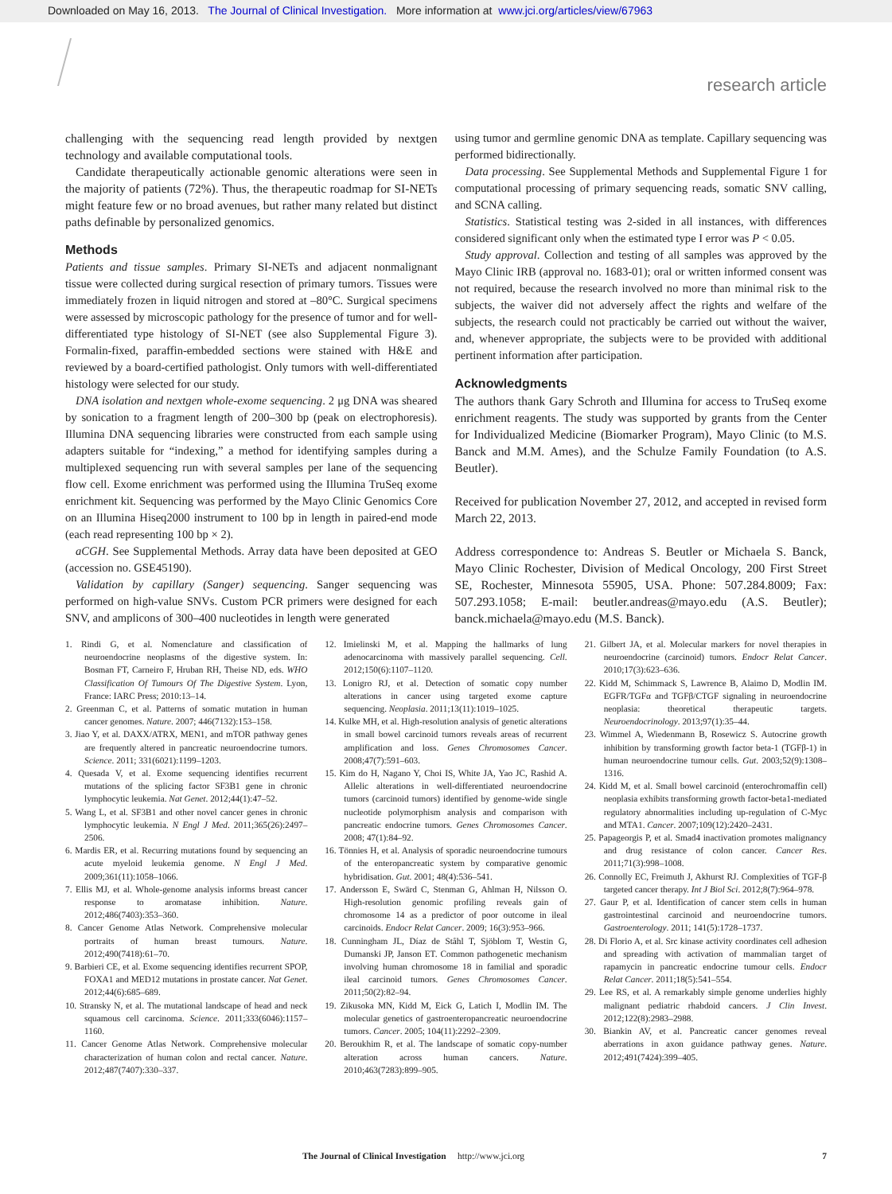Downloaded on May 16, 2013. The Journal of Clinical Investigation. More information at www.jci.org/articles/view/67963
research article
challenging with the sequencing read length provided by nextgen technology and available computational tools.
Candidate therapeutically actionable genomic alterations were seen in the majority of patients (72%). Thus, the therapeutic roadmap for SI-NETs might feature few or no broad avenues, but rather many related but distinct paths definable by personalized genomics.
Methods
Patients and tissue samples. Primary SI-NETs and adjacent nonmalignant tissue were collected during surgical resection of primary tumors. Tissues were immediately frozen in liquid nitrogen and stored at –80°C. Surgical specimens were assessed by microscopic pathology for the presence of tumor and for well-differentiated type histology of SI-NET (see also Supplemental Figure 3). Formalin-fixed, paraffin-embedded sections were stained with H&E and reviewed by a board-certified pathologist. Only tumors with well-differentiated histology were selected for our study.
DNA isolation and nextgen whole-exome sequencing. 2 μg DNA was sheared by sonication to a fragment length of 200–300 bp (peak on electrophoresis). Illumina DNA sequencing libraries were constructed from each sample using adapters suitable for “indexing,” a method for identifying samples during a multiplexed sequencing run with several samples per lane of the sequencing flow cell. Exome enrichment was performed using the Illumina TruSeq exome enrichment kit. Sequencing was performed by the Mayo Clinic Genomics Core on an Illumina Hiseq2000 instrument to 100 bp in length in paired-end mode (each read representing 100 bp × 2).
aCGH. See Supplemental Methods. Array data have been deposited at GEO (accession no. GSE45190).
Validation by capillary (Sanger) sequencing. Sanger sequencing was performed on high-value SNVs. Custom PCR primers were designed for each SNV, and amplicons of 300–400 nucleotides in length were generated
using tumor and germline genomic DNA as template. Capillary sequencing was performed bidirectionally.
Data processing. See Supplemental Methods and Supplemental Figure 1 for computational processing of primary sequencing reads, somatic SNV calling, and SCNA calling.
Statistics. Statistical testing was 2-sided in all instances, with differences considered significant only when the estimated type I error was P < 0.05.
Study approval. Collection and testing of all samples was approved by the Mayo Clinic IRB (approval no. 1683-01); oral or written informed consent was not required, because the research involved no more than minimal risk to the subjects, the waiver did not adversely affect the rights and welfare of the subjects, the research could not practicably be carried out without the waiver, and, whenever appropriate, the subjects were to be provided with additional pertinent information after participation.
Acknowledgments
The authors thank Gary Schroth and Illumina for access to TruSeq exome enrichment reagents. The study was supported by grants from the Center for Individualized Medicine (Biomarker Program), Mayo Clinic (to M.S. Banck and M.M. Ames), and the Schulze Family Foundation (to A.S. Beutler).
Received for publication November 27, 2012, and accepted in revised form March 22, 2013.
Address correspondence to: Andreas S. Beutler or Michaela S. Banck, Mayo Clinic Rochester, Division of Medical Oncology, 200 First Street SE, Rochester, Minnesota 55905, USA. Phone: 507.284.8009; Fax: 507.293.1058; E-mail: beutler.andreas@mayo.edu (A.S. Beutler); banck.michaela@mayo.edu (M.S. Banck).
1. Rindi G, et al. Nomenclature and classification of neuroendocrine neoplasms of the digestive system. In: Bosman FT, Carneiro F, Hruban RH, Theise ND, eds. WHO Classification Of Tumours Of The Digestive System. Lyon, France: IARC Press; 2010:13–14.
2. Greenman C, et al. Patterns of somatic mutation in human cancer genomes. Nature. 2007; 446(7132):153–158.
3. Jiao Y, et al. DAXX/ATRX, MEN1, and mTOR pathway genes are frequently altered in pancreatic neuroendocrine tumors. Science. 2011; 331(6021):1199–1203.
4. Quesada V, et al. Exome sequencing identifies recurrent mutations of the splicing factor SF3B1 gene in chronic lymphocytic leukemia. Nat Genet. 2012;44(1):47–52.
5. Wang L, et al. SF3B1 and other novel cancer genes in chronic lymphocytic leukemia. N Engl J Med. 2011;365(26):2497–2506.
6. Mardis ER, et al. Recurring mutations found by sequencing an acute myeloid leukemia genome. N Engl J Med. 2009;361(11):1058–1066.
7. Ellis MJ, et al. Whole-genome analysis informs breast cancer response to aromatase inhibition. Nature. 2012;486(7403):353–360.
8. Cancer Genome Atlas Network. Comprehensive molecular portraits of human breast tumours. Nature. 2012;490(7418):61–70.
9. Barbieri CE, et al. Exome sequencing identifies recurrent SPOP, FOXA1 and MED12 mutations in prostate cancer. Nat Genet. 2012;44(6):685–689.
10. Stransky N, et al. The mutational landscape of head and neck squamous cell carcinoma. Science. 2011;333(6046):1157–1160.
11. Cancer Genome Atlas Network. Comprehensive molecular characterization of human colon and rectal cancer. Nature. 2012;487(7407):330–337.
12. Imielinski M, et al. Mapping the hallmarks of lung adenocarcinoma with massively parallel sequencing. Cell. 2012;150(6):1107–1120.
13. Lonigro RJ, et al. Detection of somatic copy number alterations in cancer using targeted exome capture sequencing. Neoplasia. 2011;13(11):1019–1025.
14. Kulke MH, et al. High-resolution analysis of genetic alterations in small bowel carcinoid tumors reveals areas of recurrent amplification and loss. Genes Chromosomes Cancer. 2008;47(7):591–603.
15. Kim do H, Nagano Y, Choi IS, White JA, Yao JC, Rashid A. Allelic alterations in well-differentiated neuroendocrine tumors (carcinoid tumors) identified by genome-wide single nucleotide polymorphism analysis and comparison with pancreatic endocrine tumors. Genes Chromosomes Cancer. 2008; 47(1):84–92.
16. Tönnies H, et al. Analysis of sporadic neuroendocrine tumours of the enteropancreatic system by comparative genomic hybridisation. Gut. 2001; 48(4):536–541.
17. Andersson E, Swärd C, Stenman G, Ahlman H, Nilsson O. High-resolution genomic profiling reveals gain of chromosome 14 as a predictor of poor outcome in ileal carcinoids. Endocr Relat Cancer. 2009; 16(3):953–966.
18. Cunningham JL, Díaz de Ståhl T, Sjöblom T, Westin G, Dumanski JP, Janson ET. Common pathogenetic mechanism involving human chromosome 18 in familial and sporadic ileal carcinoid tumors. Genes Chromosomes Cancer. 2011;50(2):82–94.
19. Zikusoka MN, Kidd M, Eick G, Latich I, Modlin IM. The molecular genetics of gastroenteropancreatic neuroendocrine tumors. Cancer. 2005; 104(11):2292–2309.
20. Beroukhim R, et al. The landscape of somatic copy-number alteration across human cancers. Nature. 2010;463(7283):899–905.
21. Gilbert JA, et al. Molecular markers for novel therapies in neuroendocrine (carcinoid) tumors. Endocr Relat Cancer. 2010;17(3):623–636.
22. Kidd M, Schimmack S, Lawrence B, Alaimo D, Modlin IM. EGFR/TGFα and TGFβ/CTGF signaling in neuroendocrine neoplasia: theoretical therapeutic targets. Neuroendocrinology. 2013;97(1):35–44.
23. Wimmel A, Wiedenmann B, Rosewicz S. Autocrine growth inhibition by transforming growth factor beta-1 (TGFβ-1) in human neuroendocrine tumour cells. Gut. 2003;52(9):1308–1316.
24. Kidd M, et al. Small bowel carcinoid (enterochromaffin cell) neoplasia exhibits transforming growth factor-beta1-mediated regulatory abnormalities including up-regulation of C-Myc and MTA1. Cancer. 2007;109(12):2420–2431.
25. Papageorgis P, et al. Smad4 inactivation promotes malignancy and drug resistance of colon cancer. Cancer Res. 2011;71(3):998–1008.
26. Connolly EC, Freimuth J, Akhurst RJ. Complexities of TGF-β targeted cancer therapy. Int J Biol Sci. 2012;8(7):964–978.
27. Gaur P, et al. Identification of cancer stem cells in human gastrointestinal carcinoid and neuroendocrine tumors. Gastroenterology. 2011; 141(5):1728–1737.
28. Di Florio A, et al. Src kinase activity coordinates cell adhesion and spreading with activation of mammalian target of rapamycin in pancreatic endocrine tumour cells. Endocr Relat Cancer. 2011;18(5):541–554.
29. Lee RS, et al. A remarkably simple genome underlies highly malignant pediatric rhabdoid cancers. J Clin Invest. 2012;122(8):2983–2988.
30. Biankin AV, et al. Pancreatic cancer genomes reveal aberrations in axon guidance pathway genes. Nature. 2012;491(7424):399–405.
The Journal of Clinical Investigation http://www.jci.org 7